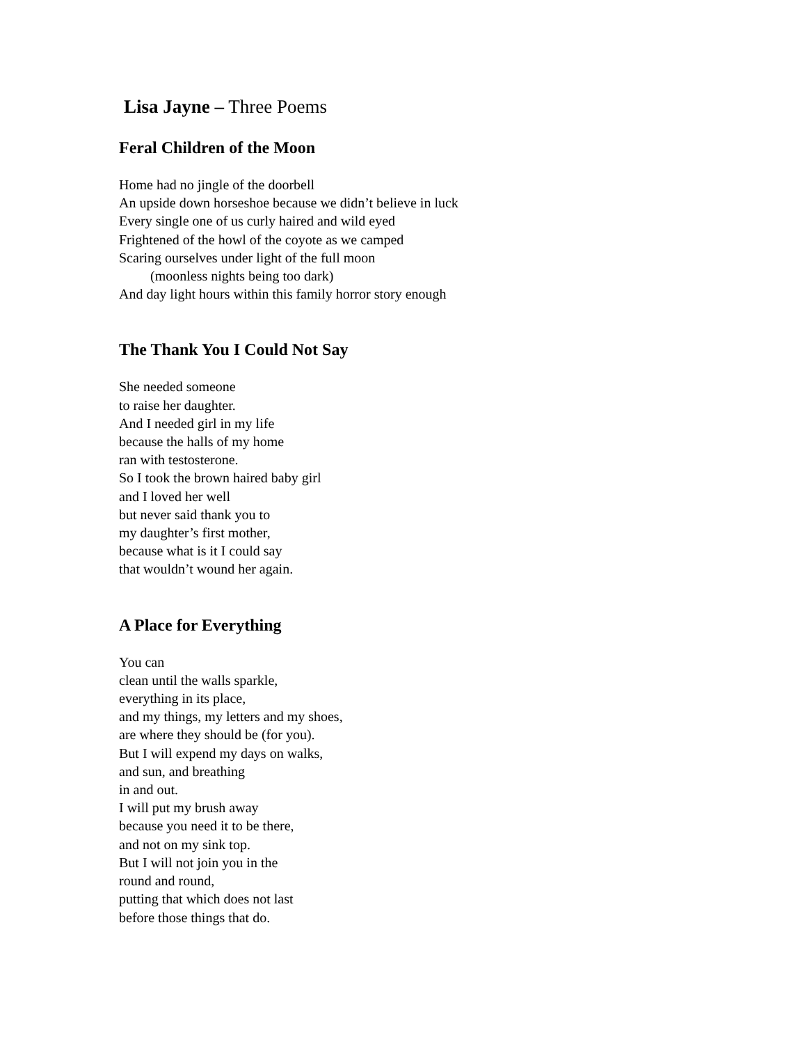Lisa Jayne – Three Poems
Feral Children of the Moon
Home had no jingle of the doorbell
An upside down horseshoe because we didn’t believe in luck
Every single one of us curly haired and wild eyed
Frightened of the howl of the coyote as we camped
Scaring ourselves under light of the full moon
(moonless nights being too dark)
And day light hours within this family horror story enough
The Thank You I Could Not Say
She needed someone
to raise her daughter.
And I needed girl in my life
because the halls of my home
ran with testosterone.
So I took the brown haired baby girl
and I loved her well
but never said thank you to
my daughter’s first mother,
because what is it I could say
that wouldn’t wound her again.
A Place for Everything
You can
clean until the walls sparkle,
everything in its place,
and my things, my letters and my shoes,
are where they should be (for you).
But I will expend my days on walks,
and sun, and breathing
in and out.
I will put my brush away
because you need it to be there,
and not on my sink top.
But I will not join you in the
round and round,
putting that which does not last
before those things that do.